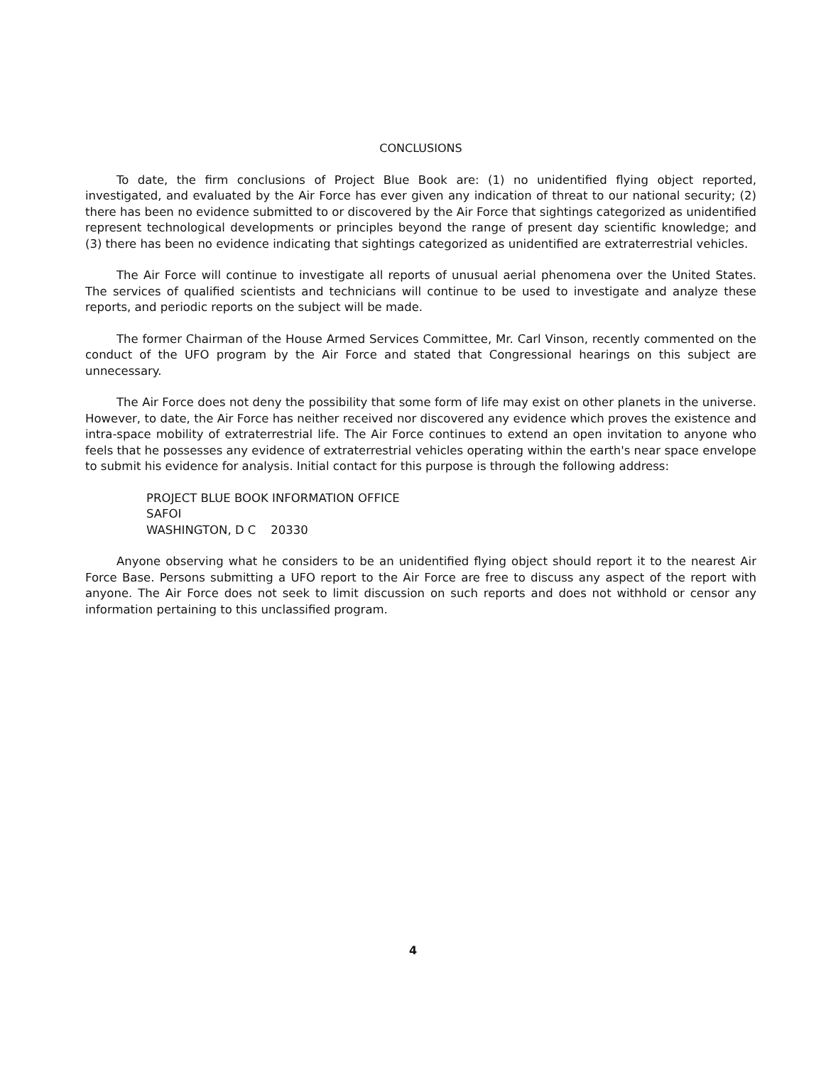CONCLUSIONS
To date, the firm conclusions of Project Blue Book are: (1) no unidentified flying object reported, investigated, and evaluated by the Air Force has ever given any indication of threat to our national security; (2) there has been no evidence submitted to or discovered by the Air Force that sightings categorized as unidentified represent technological developments or principles beyond the range of present day scientific knowledge; and (3) there has been no evidence indicating that sightings categorized as unidentified are extraterrestrial vehicles.
The Air Force will continue to investigate all reports of unusual aerial phenomena over the United States. The services of qualified scientists and technicians will continue to be used to investigate and analyze these reports, and periodic reports on the subject will be made.
The former Chairman of the House Armed Services Committee, Mr. Carl Vinson, recently commented on the conduct of the UFO program by the Air Force and stated that Congressional hearings on this subject are unnecessary.
The Air Force does not deny the possibility that some form of life may exist on other planets in the universe. However, to date, the Air Force has neither received nor discovered any evidence which proves the existence and intra-space mobility of extraterrestrial life. The Air Force continues to extend an open invitation to anyone who feels that he possesses any evidence of extraterrestrial vehicles operating within the earth's near space envelope to submit his evidence for analysis. Initial contact for this purpose is through the following address:
PROJECT BLUE BOOK INFORMATION OFFICE
SAFOI
WASHINGTON, D C 20330
Anyone observing what he considers to be an unidentified flying object should report it to the nearest Air Force Base. Persons submitting a UFO report to the Air Force are free to discuss any aspect of the report with anyone. The Air Force does not seek to limit discussion on such reports and does not withhold or censor any information pertaining to this unclassified program.
4